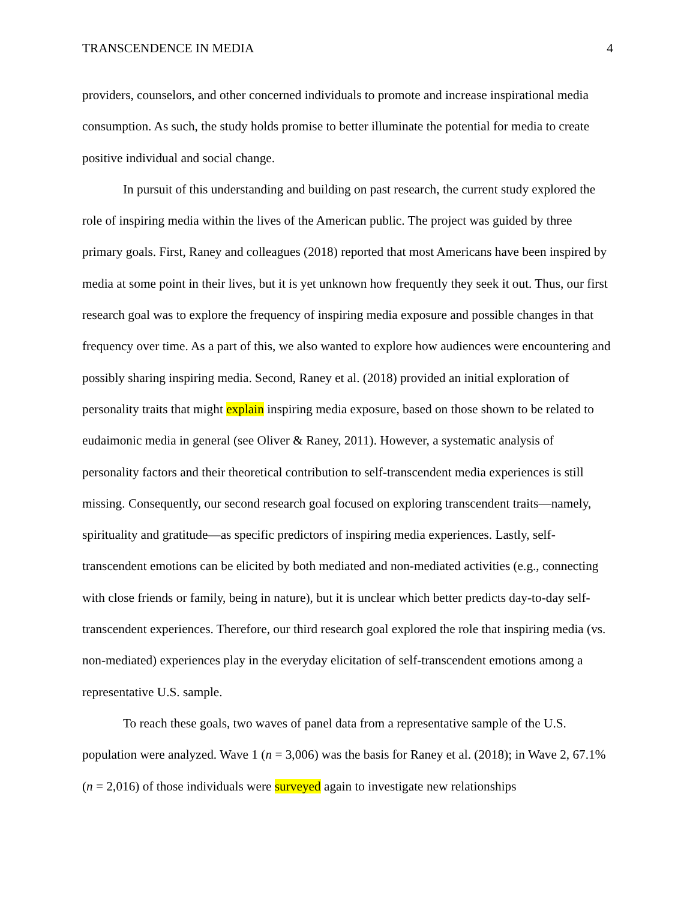TRANSCENDENCE IN MEDIA 4
providers, counselors, and other concerned individuals to promote and increase inspirational media consumption. As such, the study holds promise to better illuminate the potential for media to create positive individual and social change.
In pursuit of this understanding and building on past research, the current study explored the role of inspiring media within the lives of the American public. The project was guided by three primary goals. First, Raney and colleagues (2018) reported that most Americans have been inspired by media at some point in their lives, but it is yet unknown how frequently they seek it out. Thus, our first research goal was to explore the frequency of inspiring media exposure and possible changes in that frequency over time. As a part of this, we also wanted to explore how audiences were encountering and possibly sharing inspiring media. Second, Raney et al. (2018) provided an initial exploration of personality traits that might explain inspiring media exposure, based on those shown to be related to eudaimonic media in general (see Oliver & Raney, 2011). However, a systematic analysis of personality factors and their theoretical contribution to self-transcendent media experiences is still missing. Consequently, our second research goal focused on exploring transcendent traits—namely, spirituality and gratitude—as specific predictors of inspiring media experiences. Lastly, self-transcendent emotions can be elicited by both mediated and non-mediated activities (e.g., connecting with close friends or family, being in nature), but it is unclear which better predicts day-to-day self-transcendent experiences. Therefore, our third research goal explored the role that inspiring media (vs. non-mediated) experiences play in the everyday elicitation of self-transcendent emotions among a representative U.S. sample.
To reach these goals, two waves of panel data from a representative sample of the U.S. population were analyzed. Wave 1 (n = 3,006) was the basis for Raney et al. (2018); in Wave 2, 67.1% (n = 2,016) of those individuals were surveyed again to investigate new relationships